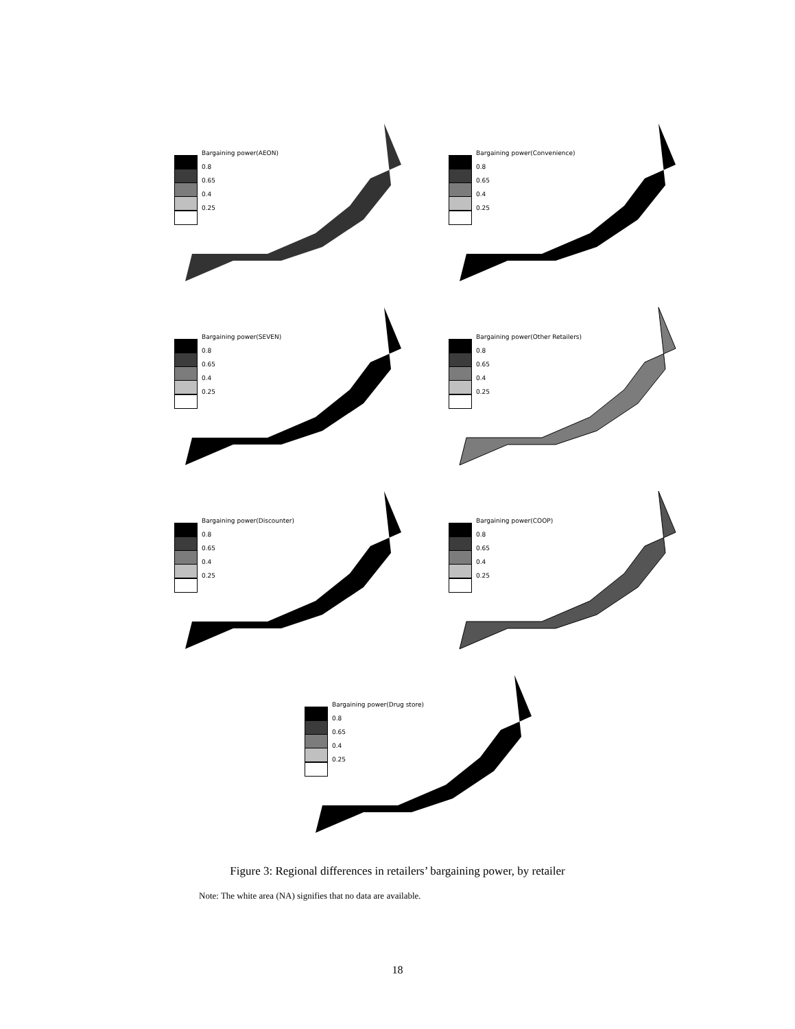Bargaining power(AEON)
0.8
0.65
0.4
0.25
Bargaining power(Convenience)
0.8
0.65
0.4
0.25
Bargaining power(SEVEN)
0.8
0.65
0.4
0.25
Bargaining power(Other Retailers)
0.8
0.65
0.4
0.25
Bargaining power(Discounter)
0.8
0.65
0.4
0.25
Bargaining power(COOP)
0.8
0.65
0.4
0.25
Bargaining power(Drug store)
0.8
0.65
0.4
0.25
Figure 3: Regional differences in retailers’ bargaining power, by retailer
Note: The white area (NA) signifies that no data are available.
18